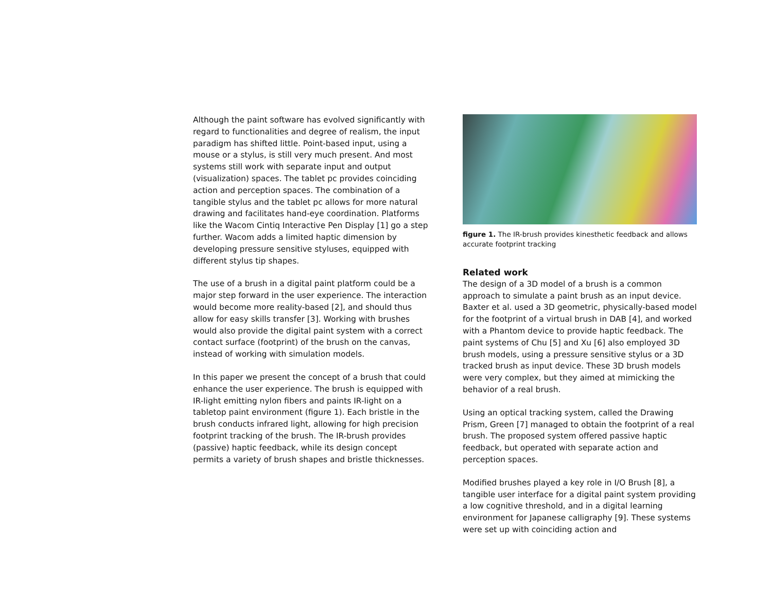Although the paint software has evolved significantly with regard to functionalities and degree of realism, the input paradigm has shifted little. Point-based input, using a mouse or a stylus, is still very much present. And most systems still work with separate input and output (visualization) spaces. The tablet pc provides coinciding action and perception spaces. The combination of a tangible stylus and the tablet pc allows for more natural drawing and facilitates hand-eye coordination. Platforms like the Wacom Cintiq Interactive Pen Display [1] go a step further. Wacom adds a limited haptic dimension by developing pressure sensitive styluses, equipped with different stylus tip shapes.
The use of a brush in a digital paint platform could be a major step forward in the user experience. The interaction would become more reality-based [2], and should thus allow for easy skills transfer [3]. Working with brushes would also provide the digital paint system with a correct contact surface (footprint) of the brush on the canvas, instead of working with simulation models.
In this paper we present the concept of a brush that could enhance the user experience. The brush is equipped with IR-light emitting nylon fibers and paints IR-light on a tabletop paint environment (figure 1). Each bristle in the brush conducts infrared light, allowing for high precision footprint tracking of the brush. The IR-brush provides (passive) haptic feedback, while its design concept permits a variety of brush shapes and bristle thicknesses.
figure 1. The IR-brush provides kinesthetic feedback and allows accurate footprint tracking
Related work
The design of a 3D model of a brush is a common approach to simulate a paint brush as an input device. Baxter et al. used a 3D geometric, physically-based model for the footprint of a virtual brush in DAB [4], and worked with a Phantom device to provide haptic feedback. The paint systems of Chu [5] and Xu [6] also employed 3D brush models, using a pressure sensitive stylus or a 3D tracked brush as input device. These 3D brush models were very complex, but they aimed at mimicking the behavior of a real brush.
Using an optical tracking system, called the Drawing Prism, Green [7] managed to obtain the footprint of a real brush. The proposed system offered passive haptic feedback, but operated with separate action and perception spaces.
Modified brushes played a key role in I/O Brush [8], a tangible user interface for a digital paint system providing a low cognitive threshold, and in a digital learning environment for Japanese calligraphy [9]. These systems were set up with coinciding action and